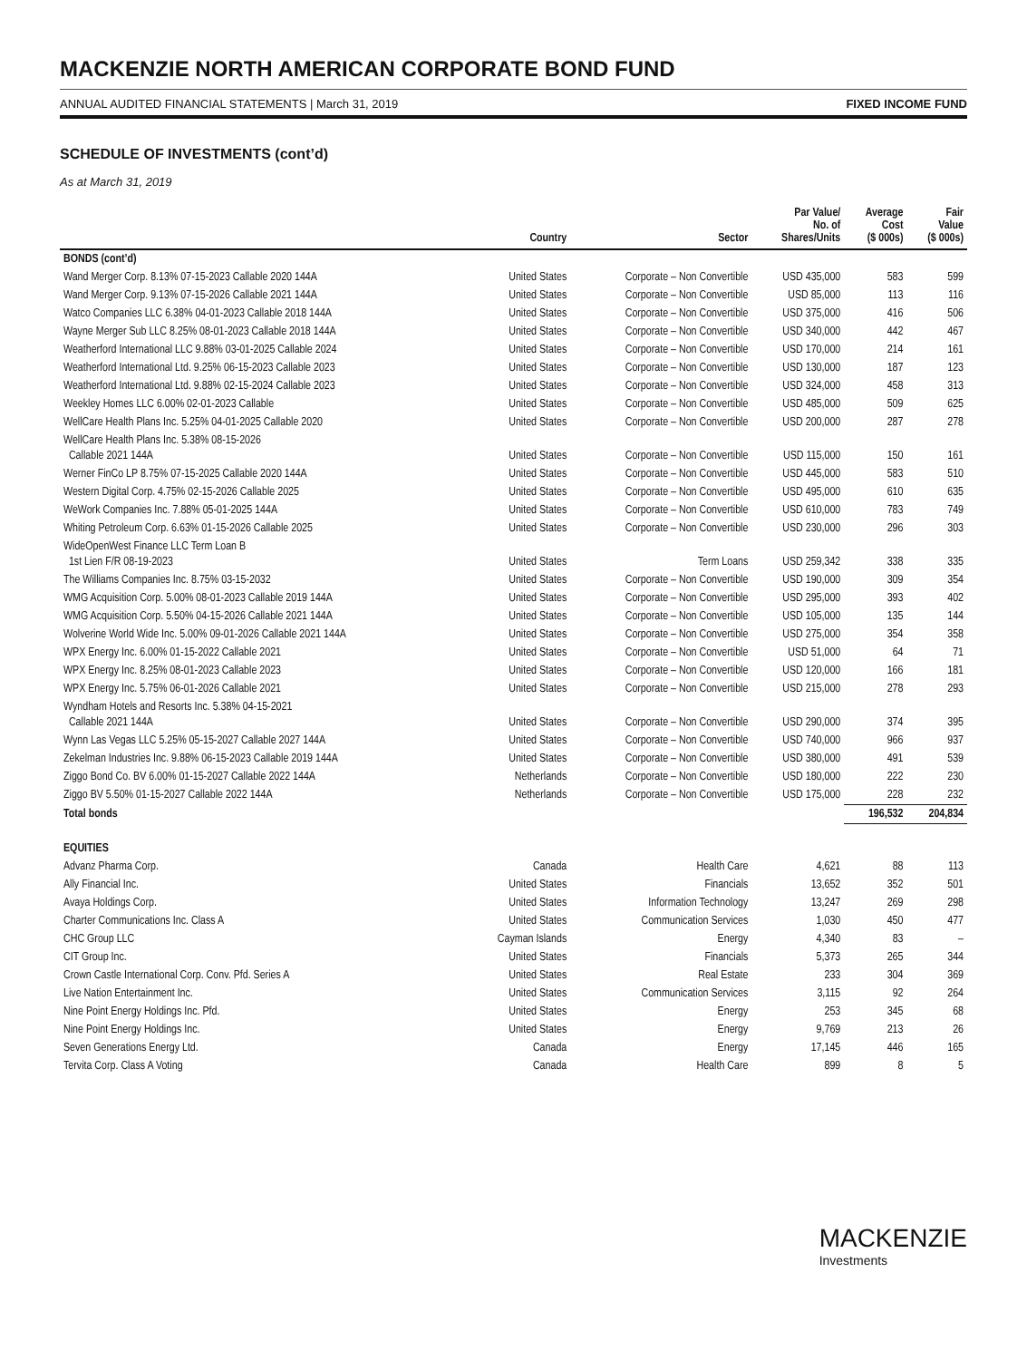MACKENZIE NORTH AMERICAN CORPORATE BOND FUND
ANNUAL AUDITED FINANCIAL STATEMENTS | March 31, 2019 FIXED INCOME FUND
SCHEDULE OF INVESTMENTS (cont’d)
As at March 31, 2019
| | Country | Sector | Par Value/ No. of Shares/Units | Average Cost ($ 000s) | Fair Value ($ 000s) |
| --- | --- | --- | --- | --- | --- |
| BONDS (cont’d) | | | | | |
| Wand Merger Corp. 8.13% 07-15-2023 Callable 2020 144A | United States | Corporate – Non Convertible | USD 435,000 | 583 | 599 |
| Wand Merger Corp. 9.13% 07-15-2026 Callable 2021 144A | United States | Corporate – Non Convertible | USD 85,000 | 113 | 116 |
| Watco Companies LLC 6.38% 04-01-2023 Callable 2018 144A | United States | Corporate – Non Convertible | USD 375,000 | 416 | 506 |
| Wayne Merger Sub LLC 8.25% 08-01-2023 Callable 2018 144A | United States | Corporate – Non Convertible | USD 340,000 | 442 | 467 |
| Weatherford International LLC 9.88% 03-01-2025 Callable 2024 | United States | Corporate – Non Convertible | USD 170,000 | 214 | 161 |
| Weatherford International Ltd. 9.25% 06-15-2023 Callable 2023 | United States | Corporate – Non Convertible | USD 130,000 | 187 | 123 |
| Weatherford International Ltd. 9.88% 02-15-2024 Callable 2023 | United States | Corporate – Non Convertible | USD 324,000 | 458 | 313 |
| Weekley Homes LLC 6.00% 02-01-2023 Callable | United States | Corporate – Non Convertible | USD 485,000 | 509 | 625 |
| WellCare Health Plans Inc. 5.25% 04-01-2025 Callable 2020 | United States | Corporate – Non Convertible | USD 200,000 | 287 | 278 |
| WellCare Health Plans Inc. 5.38% 08-15-2026 Callable 2021 144A | United States | Corporate – Non Convertible | USD 115,000 | 150 | 161 |
| Werner FinCo LP 8.75% 07-15-2025 Callable 2020 144A | United States | Corporate – Non Convertible | USD 445,000 | 583 | 510 |
| Western Digital Corp. 4.75% 02-15-2026 Callable 2025 | United States | Corporate – Non Convertible | USD 495,000 | 610 | 635 |
| WeWork Companies Inc. 7.88% 05-01-2025 144A | United States | Corporate – Non Convertible | USD 610,000 | 783 | 749 |
| Whiting Petroleum Corp. 6.63% 01-15-2026 Callable 2025 | United States | Corporate – Non Convertible | USD 230,000 | 296 | 303 |
| WideOpenWest Finance LLC Term Loan B 1st Lien F/R 08-19-2023 | United States | Term Loans | USD 259,342 | 338 | 335 |
| The Williams Companies Inc. 8.75% 03-15-2032 | United States | Corporate – Non Convertible | USD 190,000 | 309 | 354 |
| WMG Acquisition Corp. 5.00% 08-01-2023 Callable 2019 144A | United States | Corporate – Non Convertible | USD 295,000 | 393 | 402 |
| WMG Acquisition Corp. 5.50% 04-15-2026 Callable 2021 144A | United States | Corporate – Non Convertible | USD 105,000 | 135 | 144 |
| Wolverine World Wide Inc. 5.00% 09-01-2026 Callable 2021 144A | United States | Corporate – Non Convertible | USD 275,000 | 354 | 358 |
| WPX Energy Inc. 6.00% 01-15-2022 Callable 2021 | United States | Corporate – Non Convertible | USD 51,000 | 64 | 71 |
| WPX Energy Inc. 8.25% 08-01-2023 Callable 2023 | United States | Corporate – Non Convertible | USD 120,000 | 166 | 181 |
| WPX Energy Inc. 5.75% 06-01-2026 Callable 2021 | United States | Corporate – Non Convertible | USD 215,000 | 278 | 293 |
| Wyndham Hotels and Resorts Inc. 5.38% 04-15-2021 Callable 2021 144A | United States | Corporate – Non Convertible | USD 290,000 | 374 | 395 |
| Wynn Las Vegas LLC 5.25% 05-15-2027 Callable 2027 144A | United States | Corporate – Non Convertible | USD 740,000 | 966 | 937 |
| Zekelman Industries Inc. 9.88% 06-15-2023 Callable 2019 144A | United States | Corporate – Non Convertible | USD 380,000 | 491 | 539 |
| Ziggo Bond Co. BV 6.00% 01-15-2027 Callable 2022 144A | Netherlands | Corporate – Non Convertible | USD 180,000 | 222 | 230 |
| Ziggo BV 5.50% 01-15-2027 Callable 2022 144A | Netherlands | Corporate – Non Convertible | USD 175,000 | 228 | 232 |
| Total bonds | | | | 196,532 | 204,834 |
| EQUITIES | | | | | |
| Advanz Pharma Corp. | Canada | Health Care | 4,621 | 88 | 113 |
| Ally Financial Inc. | United States | Financials | 13,652 | 352 | 501 |
| Avaya Holdings Corp. | United States | Information Technology | 13,247 | 269 | 298 |
| Charter Communications Inc. Class A | United States | Communication Services | 1,030 | 450 | 477 |
| CHC Group LLC | Cayman Islands | Energy | 4,340 | 83 | – |
| CIT Group Inc. | United States | Financials | 5,373 | 265 | 344 |
| Crown Castle International Corp. Conv. Pfd. Series A | United States | Real Estate | 233 | 304 | 369 |
| Live Nation Entertainment Inc. | United States | Communication Services | 3,115 | 92 | 264 |
| Nine Point Energy Holdings Inc. Pfd. | United States | Energy | 253 | 345 | 68 |
| Nine Point Energy Holdings Inc. | United States | Energy | 9,769 | 213 | 26 |
| Seven Generations Energy Ltd. | Canada | Energy | 17,145 | 446 | 165 |
| Tervita Corp. Class A Voting | Canada | Health Care | 899 | 8 | 5 |
MACKENZIE
Investments